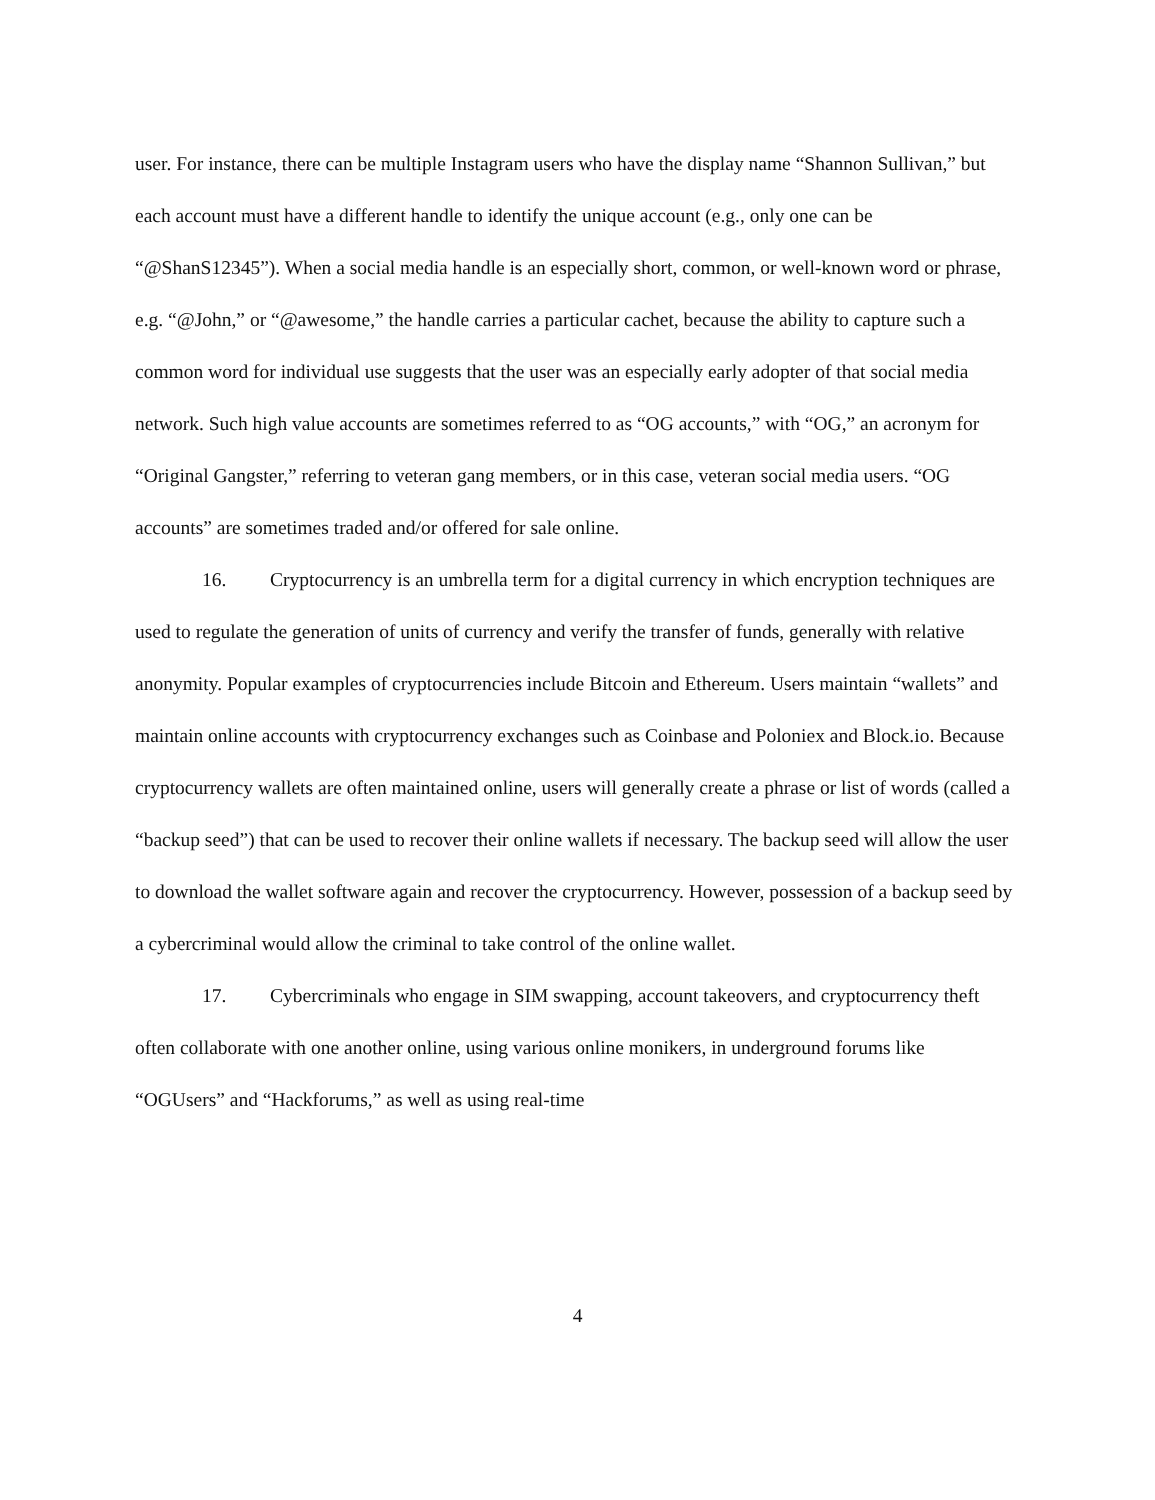user. For instance, there can be multiple Instagram users who have the display name “Shannon Sullivan,” but each account must have a different handle to identify the unique account (e.g., only one can be “@ShanS12345”). When a social media handle is an especially short, common, or well-known word or phrase, e.g. “@John,” or “@awesome,” the handle carries a particular cachet, because the ability to capture such a common word for individual use suggests that the user was an especially early adopter of that social media network. Such high value accounts are sometimes referred to as “OG accounts,” with “OG,” an acronym for “Original Gangster,” referring to veteran gang members, or in this case, veteran social media users. “OG accounts” are sometimes traded and/or offered for sale online.
16. Cryptocurrency is an umbrella term for a digital currency in which encryption techniques are used to regulate the generation of units of currency and verify the transfer of funds, generally with relative anonymity. Popular examples of cryptocurrencies include Bitcoin and Ethereum. Users maintain “wallets” and maintain online accounts with cryptocurrency exchanges such as Coinbase and Poloniex and Block.io. Because cryptocurrency wallets are often maintained online, users will generally create a phrase or list of words (called a “backup seed”) that can be used to recover their online wallets if necessary. The backup seed will allow the user to download the wallet software again and recover the cryptocurrency. However, possession of a backup seed by a cybercriminal would allow the criminal to take control of the online wallet.
17. Cybercriminals who engage in SIM swapping, account takeovers, and cryptocurrency theft often collaborate with one another online, using various online monikers, in underground forums like “OGUsers” and “Hackforums,” as well as using real-time
4